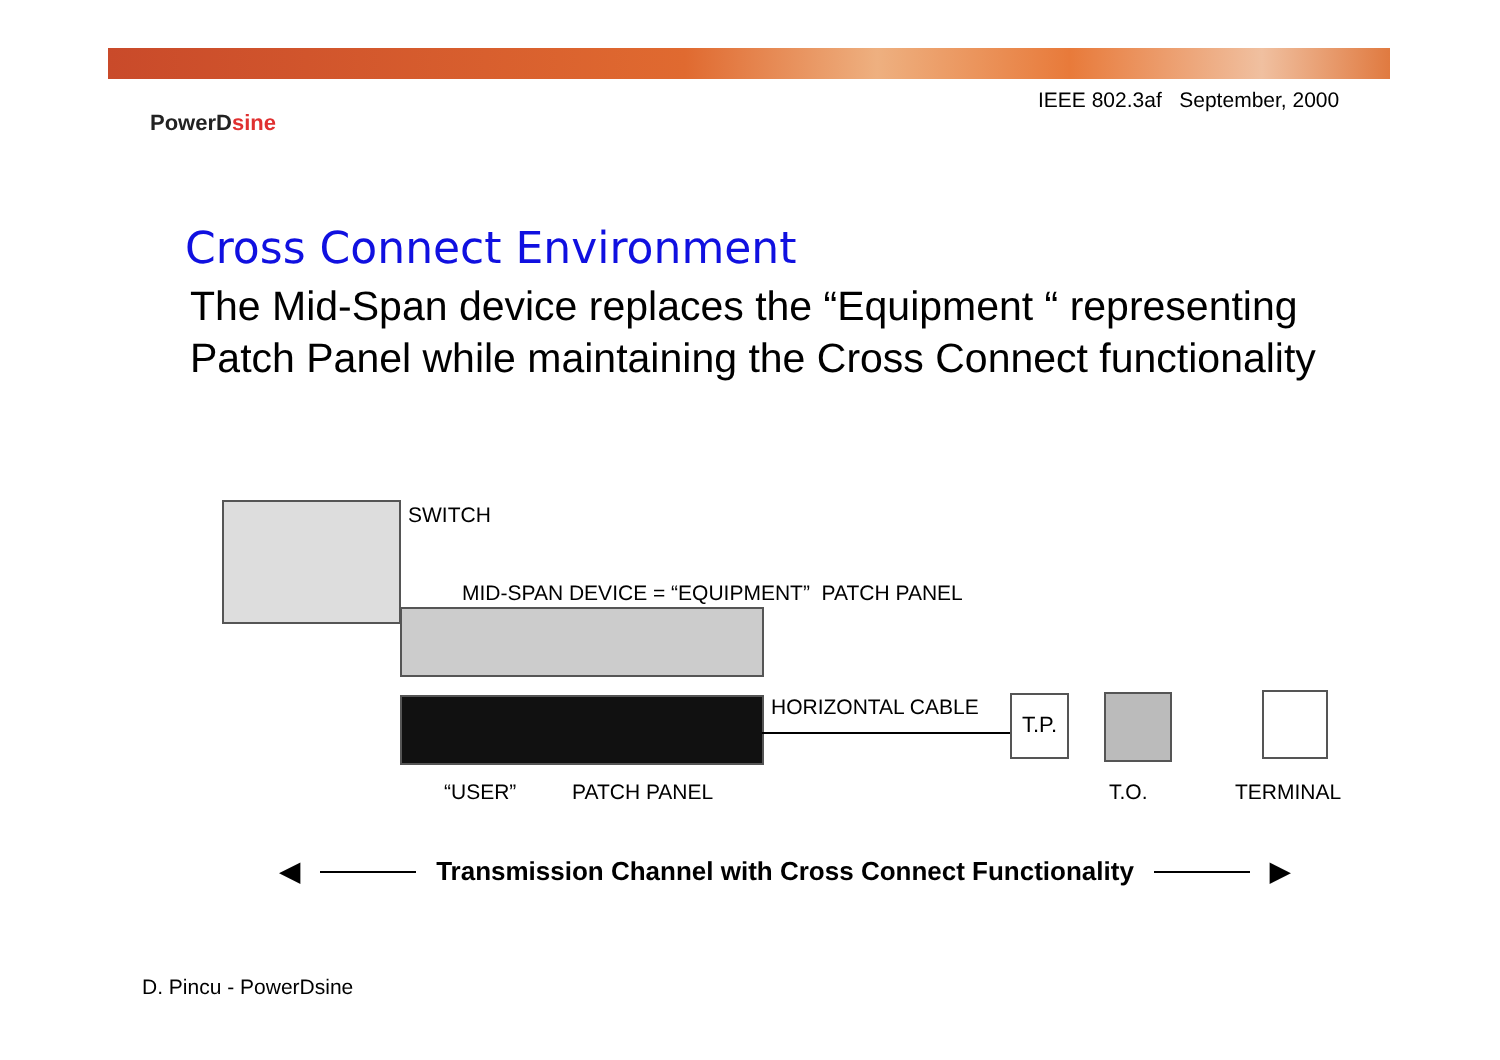IEEE 802.3af September, 2000
PowerDsine
Cross Connect Environment
The Mid-Span device replaces the “Equipment “ representing Patch Panel while maintaining the Cross Connect functionality
SWITCH
MID-SPAN DEVICE = “EQUIPMENT” PATCH PANEL
HORIZONTAL CABLE T.P.
“USER” PATCH PANEL T.O. TERMINAL
◀ Transmission Channel with Cross Connect Functionality ▶
D. Pincu - PowerDsine